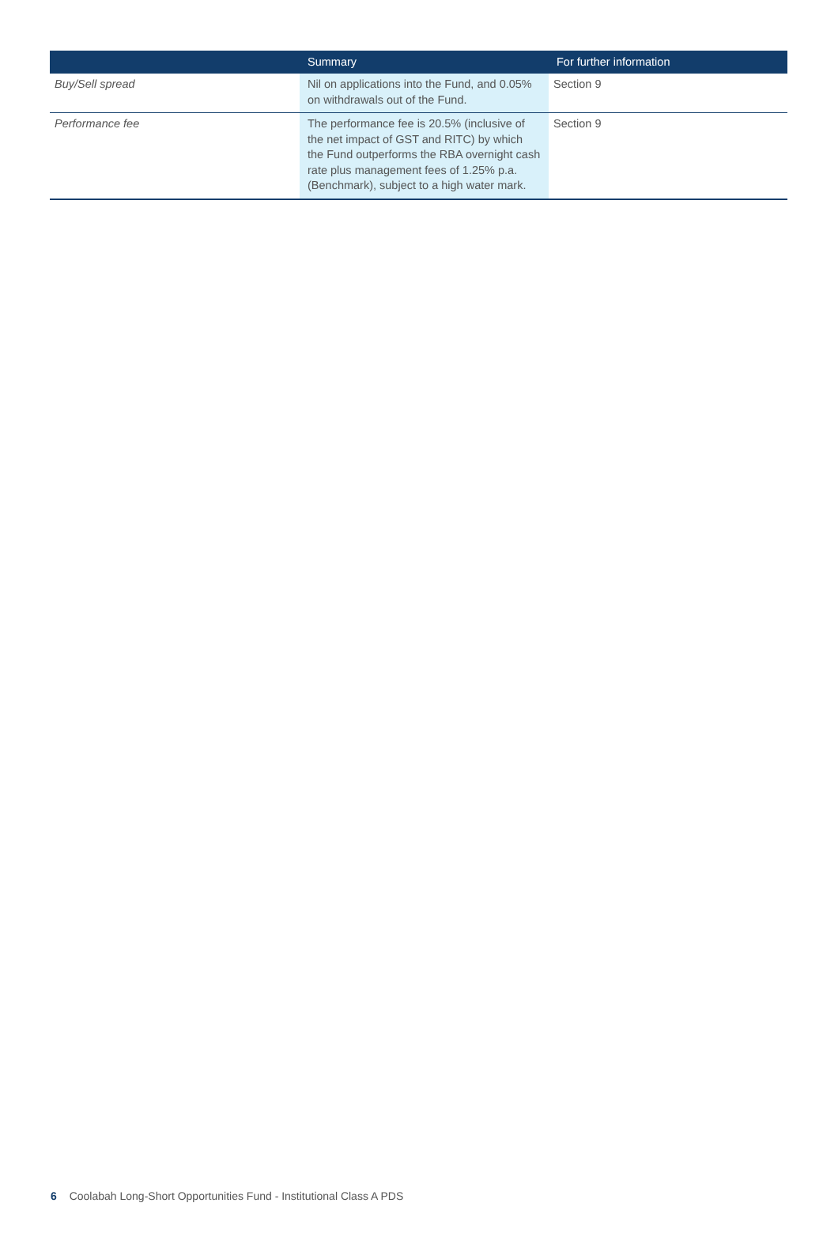| | Summary | For further information |
| --- | --- | --- |
| Buy/Sell spread | Nil on applications into the Fund, and 0.05% on withdrawals out of the Fund. | Section 9 |
| Performance fee | The performance fee is 20.5% (inclusive of the net impact of GST and RITC) by which the Fund outperforms the RBA overnight cash rate plus management fees of 1.25% p.a. (Benchmark), subject to a high water mark. | Section 9 |
6 Coolabah Long-Short Opportunities Fund - Institutional Class A PDS